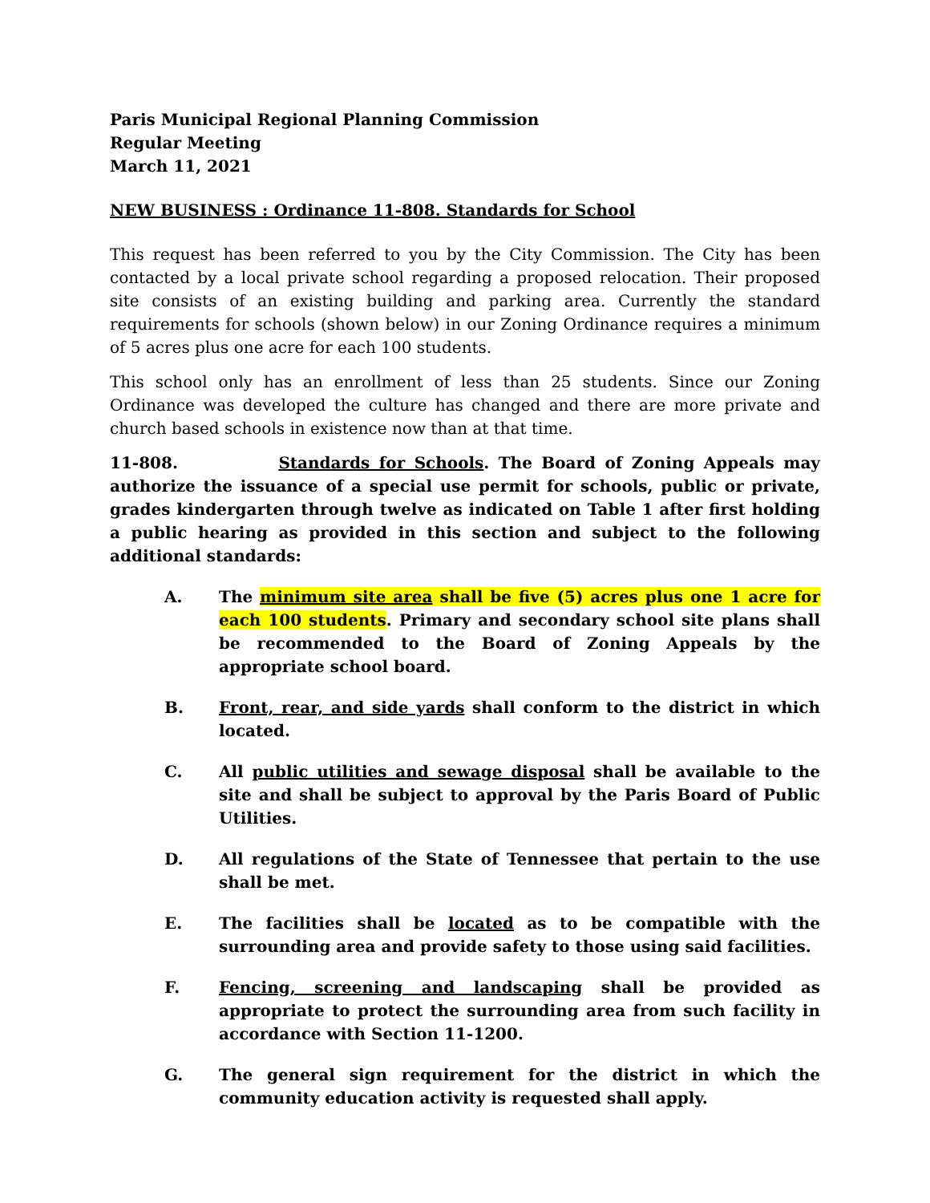Paris Municipal Regional Planning Commission
Regular Meeting
March 11, 2021
NEW BUSINESS : Ordinance 11-808. Standards for School
This request has been referred to you by the City Commission. The City has been contacted by a local private school regarding a proposed relocation. Their proposed site consists of an existing building and parking area. Currently the standard requirements for schools (shown below) in our Zoning Ordinance requires a minimum of 5 acres plus one acre for each 100 students.
This school only has an enrollment of less than 25 students. Since our Zoning Ordinance was developed the culture has changed and there are more private and church based schools in existence now than at that time.
11-808. Standards for Schools. The Board of Zoning Appeals may authorize the issuance of a special use permit for schools, public or private, grades kindergarten through twelve as indicated on Table 1 after first holding a public hearing as provided in this section and subject to the following additional standards:
A. The minimum site area shall be five (5) acres plus one 1 acre for each 100 students. Primary and secondary school site plans shall be recommended to the Board of Zoning Appeals by the appropriate school board.
B. Front, rear, and side yards shall conform to the district in which located.
C. All public utilities and sewage disposal shall be available to the site and shall be subject to approval by the Paris Board of Public Utilities.
D. All regulations of the State of Tennessee that pertain to the use shall be met.
E. The facilities shall be located as to be compatible with the surrounding area and provide safety to those using said facilities.
F. Fencing, screening and landscaping shall be provided as appropriate to protect the surrounding area from such facility in accordance with Section 11-1200.
G. The general sign requirement for the district in which the community education activity is requested shall apply.